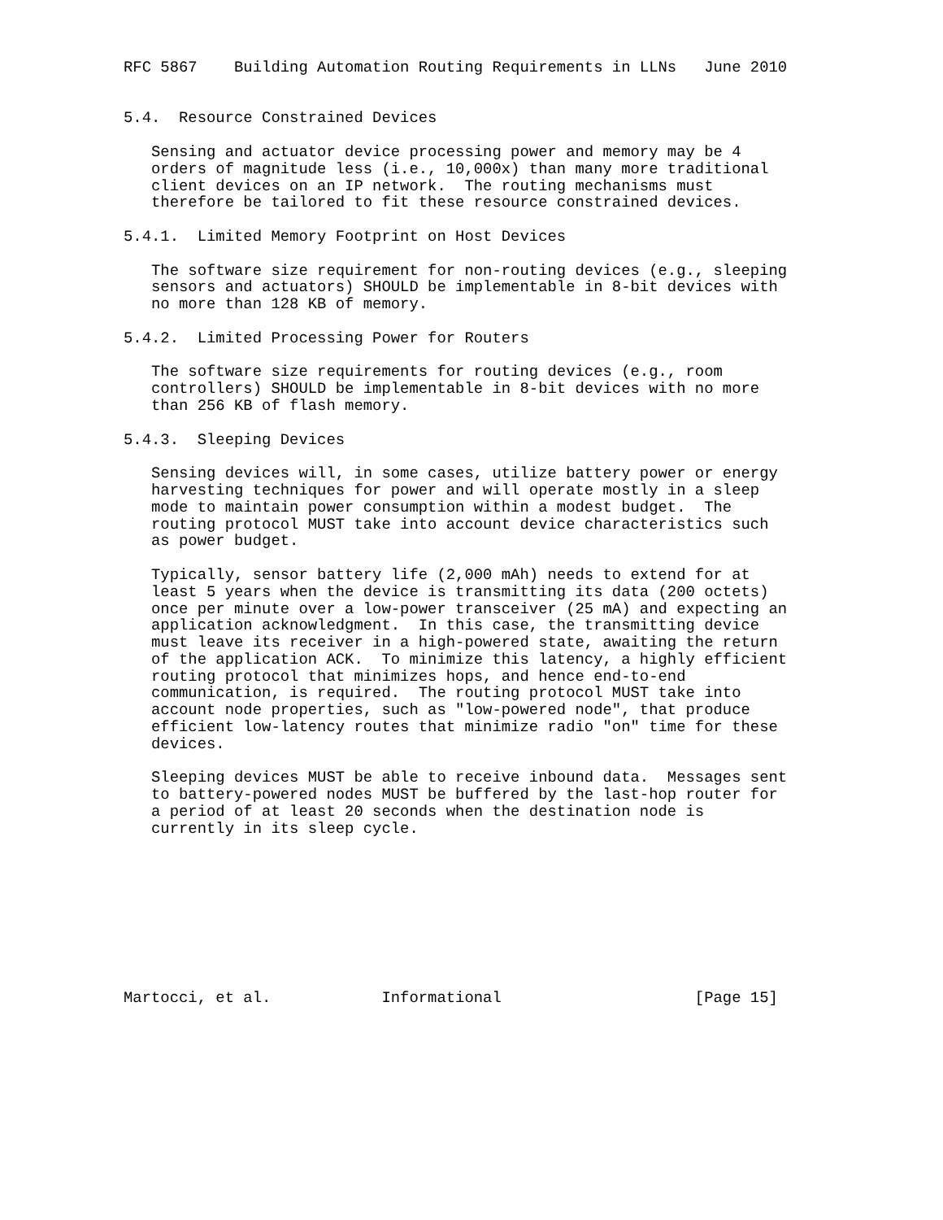RFC 5867    Building Automation Routing Requirements in LLNs   June 2010


5.4.  Resource Constrained Devices

   Sensing and actuator device processing power and memory may be 4
   orders of magnitude less (i.e., 10,000x) than many more traditional
   client devices on an IP network.  The routing mechanisms must
   therefore be tailored to fit these resource constrained devices.

5.4.1.  Limited Memory Footprint on Host Devices

   The software size requirement for non-routing devices (e.g., sleeping
   sensors and actuators) SHOULD be implementable in 8-bit devices with
   no more than 128 KB of memory.

5.4.2.  Limited Processing Power for Routers

   The software size requirements for routing devices (e.g., room
   controllers) SHOULD be implementable in 8-bit devices with no more
   than 256 KB of flash memory.

5.4.3.  Sleeping Devices

   Sensing devices will, in some cases, utilize battery power or energy
   harvesting techniques for power and will operate mostly in a sleep
   mode to maintain power consumption within a modest budget.  The
   routing protocol MUST take into account device characteristics such
   as power budget.

   Typically, sensor battery life (2,000 mAh) needs to extend for at
   least 5 years when the device is transmitting its data (200 octets)
   once per minute over a low-power transceiver (25 mA) and expecting an
   application acknowledgment.  In this case, the transmitting device
   must leave its receiver in a high-powered state, awaiting the return
   of the application ACK.  To minimize this latency, a highly efficient
   routing protocol that minimizes hops, and hence end-to-end
   communication, is required.  The routing protocol MUST take into
   account node properties, such as "low-powered node", that produce
   efficient low-latency routes that minimize radio "on" time for these
   devices.

   Sleeping devices MUST be able to receive inbound data.  Messages sent
   to battery-powered nodes MUST be buffered by the last-hop router for
   a period of at least 20 seconds when the destination node is
   currently in its sleep cycle.









Martocci, et al.            Informational                     [Page 15]